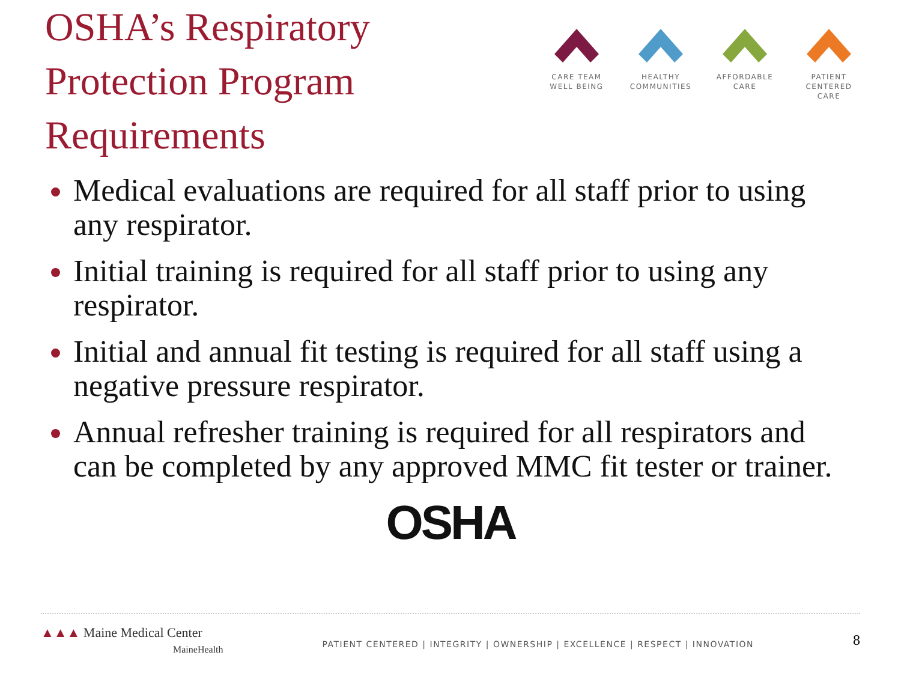OSHA’s Respiratory Protection Program Requirements
CARE TEAM
WELL BEING
HEALTHY
COMMUNITIES
AFFORDABLE
CARE
PATIENT CENTERED
CARE
Medical evaluations are required for all staff prior to using any respirator.
Initial training is required for all staff prior to using any respirator.
Initial and annual fit testing is required for all staff using a negative pressure respirator.
Annual refresher training is required for all respirators and can be completed by any approved MMC fit tester or trainer.
OSHA
▲▲▲ Maine Medical Center
MaineHealth
PATIENT CENTERED | INTEGRITY | OWNERSHIP | EXCELLENCE | RESPECT | INNOVATION
8